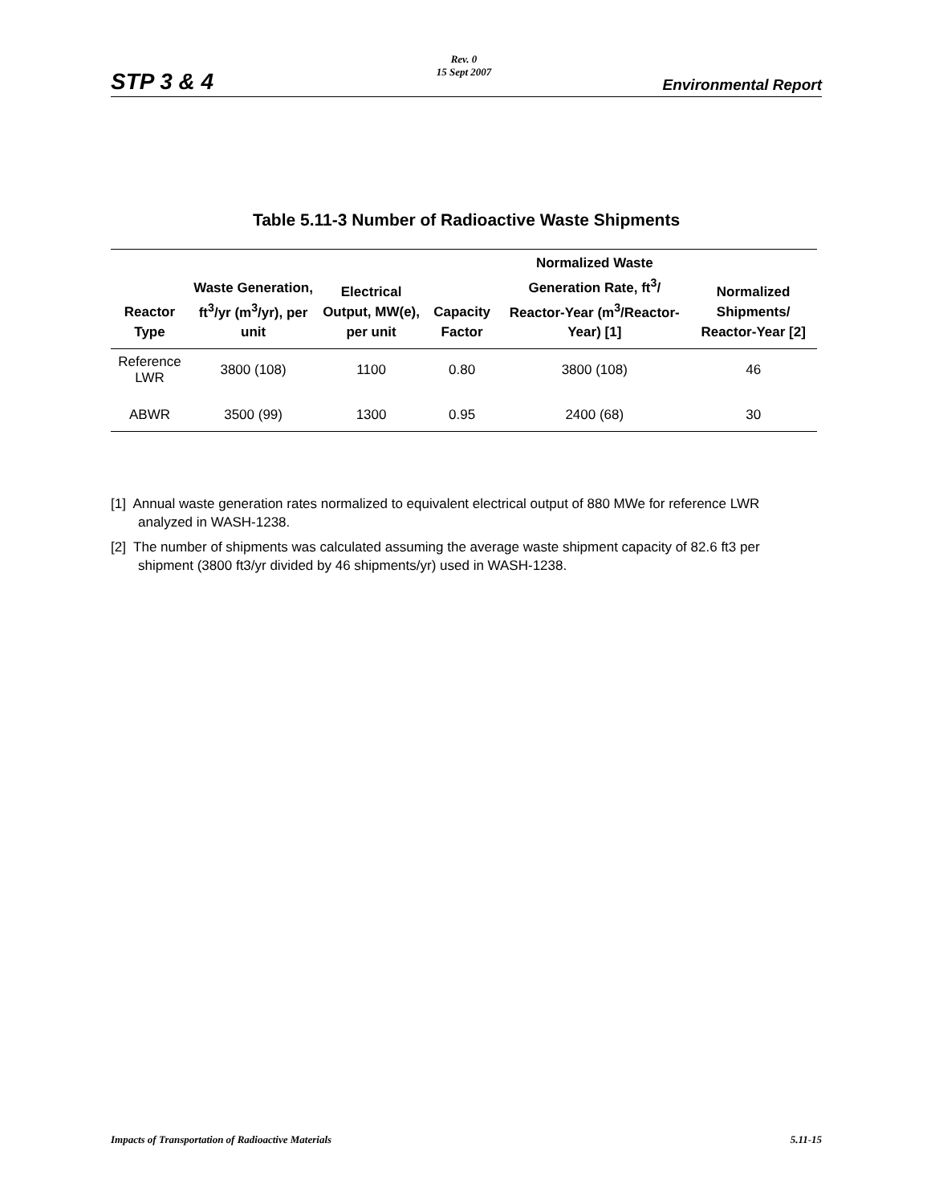STP 3 & 4
Rev. 0
15 Sept 2007
Environmental Report
Table 5.11-3 Number of Radioactive Waste Shipments
| Reactor Type | Waste Generation, ft<sup>3</sup>/yr (m<sup>3</sup>/yr), per unit | Electrical Output, MW(e), per unit | Capacity Factor | Normalized Waste Generation Rate, ft<sup>3</sup>/ Reactor-Year (m<sup>3</sup>/Reactor-Year) [1] | Normalized Shipments/ Reactor-Year [2] |
| --- | --- | --- | --- | --- | --- |
| Reference LWR | 3800 (108) | 1100 | 0.80 | 3800 (108) | 46 |
| ABWR | 3500 (99) | 1300 | 0.95 | 2400 (68) | 30 |
[1] Annual waste generation rates normalized to equivalent electrical output of 880 MWe for reference LWR analyzed in WASH-1238.
[2] The number of shipments was calculated assuming the average waste shipment capacity of 82.6 ft3 per shipment (3800 ft3/yr divided by 46 shipments/yr) used in WASH-1238.
Impacts of Transportation of Radioactive Materials 5.11-15